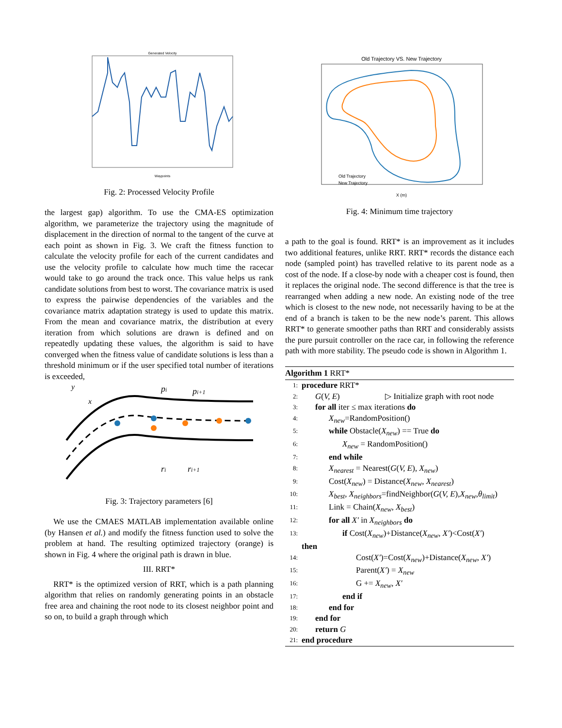Generated Velocity
Waypoints
Fig. 2: Processed Velocity Profile
the largest gap) algorithm. To use the CMA-ES optimization algorithm, we parameterize the trajectory using the magnitude of displacement in the direction of normal to the tangent of the curve at each point as shown in Fig. 3. We craft the fitness function to calculate the velocity profile for each of the current candidates and use the velocity profile to calculate how much time the racecar would take to go around the track once. This value helps us rank candidate solutions from best to worst. The covariance matrix is used to express the pairwise dependencies of the variables and the covariance matrix adaptation strategy is used to update this matrix. From the mean and covariance matrix, the distribution at every iteration from which solutions are drawn is defined and on repeatedly updating these values, the algorithm is said to have converged when the fitness value of candidate solutions is less than a threshold minimum or if the user specified total number of iterations is exceeded,
pi
pi+1
ri
ri+1
y
x
Fig. 3: Trajectory parameters [6]
We use the CMAES MATLAB implementation available online (by Hansen et al.) and modify the fitness function used to solve the problem at hand. The resulting optimized trajectory (orange) is shown in Fig. 4 where the original path is drawn in blue.
III. RRT*
RRT* is the optimized version of RRT, which is a path planning algorithm that relies on randomly generating points in an obstacle free area and chaining the root node to its closest neighbor point and so on, to build a graph through which
Old Trajectory VS. New Trajectory
Old Trajectory
New Trajectory
X (m)
Fig. 4: Minimum time trajectory
a path to the goal is found. RRT* is an improvement as it includes two additional features, unlike RRT. RRT* records the distance each node (sampled point) has travelled relative to its parent node as a cost of the node. If a close-by node with a cheaper cost is found, then it replaces the original node. The second difference is that the tree is rearranged when adding a new node. An existing node of the tree which is closest to the new node, not necessarily having to be at the end of a branch is taken to be the new node’s parent. This allows RRT* to generate smoother paths than RRT and considerably assists the pure pursuit controller on the race car, in following the reference path with more stability. The pseudo code is shown in Algorithm 1.
Algorithm 1 RRT*
1: procedure RRT*
2: G(V, E) ▷ Initialize graph with root node
3: for all iter ≤ max iterations do
4: X<sub>new</sub>=RandomPosition()
5: while Obstacle(X<sub>new</sub>) == True do
6: X<sub>new</sub> = RandomPosition()
7: end while
8: X<sub>nearest</sub> = Nearest(G(V, E), X<sub>new</sub>)
9: Cost(X<sub>new</sub>) = Distance(X<sub>new</sub>, X<sub>nearest</sub>)
10: X<sub>best</sub>, X<sub>neighbors</sub>=findNeighbor(G(V, E),X<sub>new</sub>,θ<sub>limit</sub>)
11: Link = Chain(X<sub>new</sub>, X<sub>best</sub>)
12: for all X′ in X<sub>neighbors</sub> do
13: if Cost(X<sub>new</sub>)+Distance(X<sub>new</sub>, X′)<Cost(X′)
then
14: Cost(X′)=Cost(X<sub>new</sub>)+Distance(X<sub>new</sub>, X′)
15: Parent(X′) = X<sub>new</sub>
16: G += X<sub>new</sub>, X′
17: end if
18: end for
19: end for
20: return G
21: end procedure